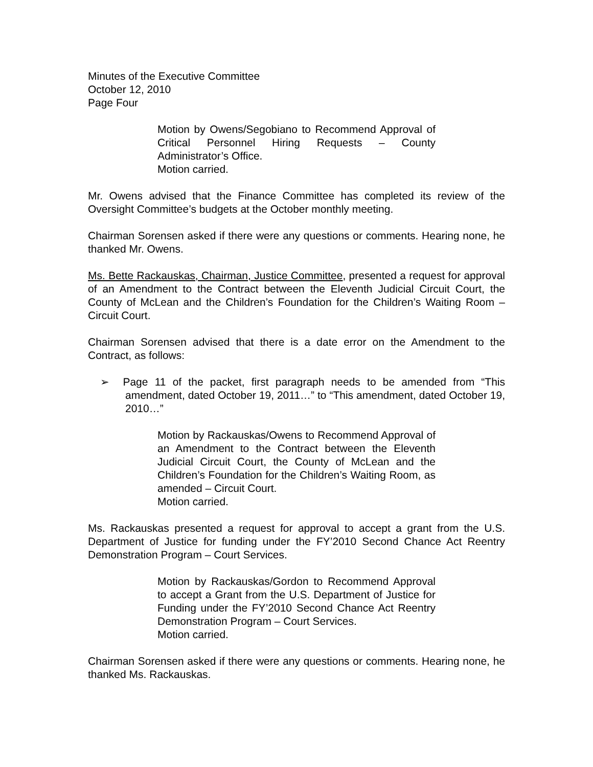Minutes of the Executive Committee
October 12, 2010
Page Four
Motion by Owens/Segobiano to Recommend Approval of Critical Personnel Hiring Requests – County Administrator’s Office.
Motion carried.
Mr. Owens advised that the Finance Committee has completed its review of the Oversight Committee’s budgets at the October monthly meeting.
Chairman Sorensen asked if there were any questions or comments. Hearing none, he thanked Mr. Owens.
Ms. Bette Rackauskas, Chairman, Justice Committee, presented a request for approval of an Amendment to the Contract between the Eleventh Judicial Circuit Court, the County of McLean and the Children’s Foundation for the Children’s Waiting Room – Circuit Court.
Chairman Sorensen advised that there is a date error on the Amendment to the Contract, as follows:
➢ Page 11 of the packet, first paragraph needs to be amended from “This amendment, dated October 19, 2011…” to “This amendment, dated October 19, 2010…”
Motion by Rackauskas/Owens to Recommend Approval of an Amendment to the Contract between the Eleventh Judicial Circuit Court, the County of McLean and the Children’s Foundation for the Children’s Waiting Room, as amended – Circuit Court.
Motion carried.
Ms. Rackauskas presented a request for approval to accept a grant from the U.S. Department of Justice for funding under the FY’2010 Second Chance Act Reentry Demonstration Program – Court Services.
Motion by Rackauskas/Gordon to Recommend Approval to accept a Grant from the U.S. Department of Justice for Funding under the FY’2010 Second Chance Act Reentry Demonstration Program – Court Services.
Motion carried.
Chairman Sorensen asked if there were any questions or comments. Hearing none, he thanked Ms. Rackauskas.